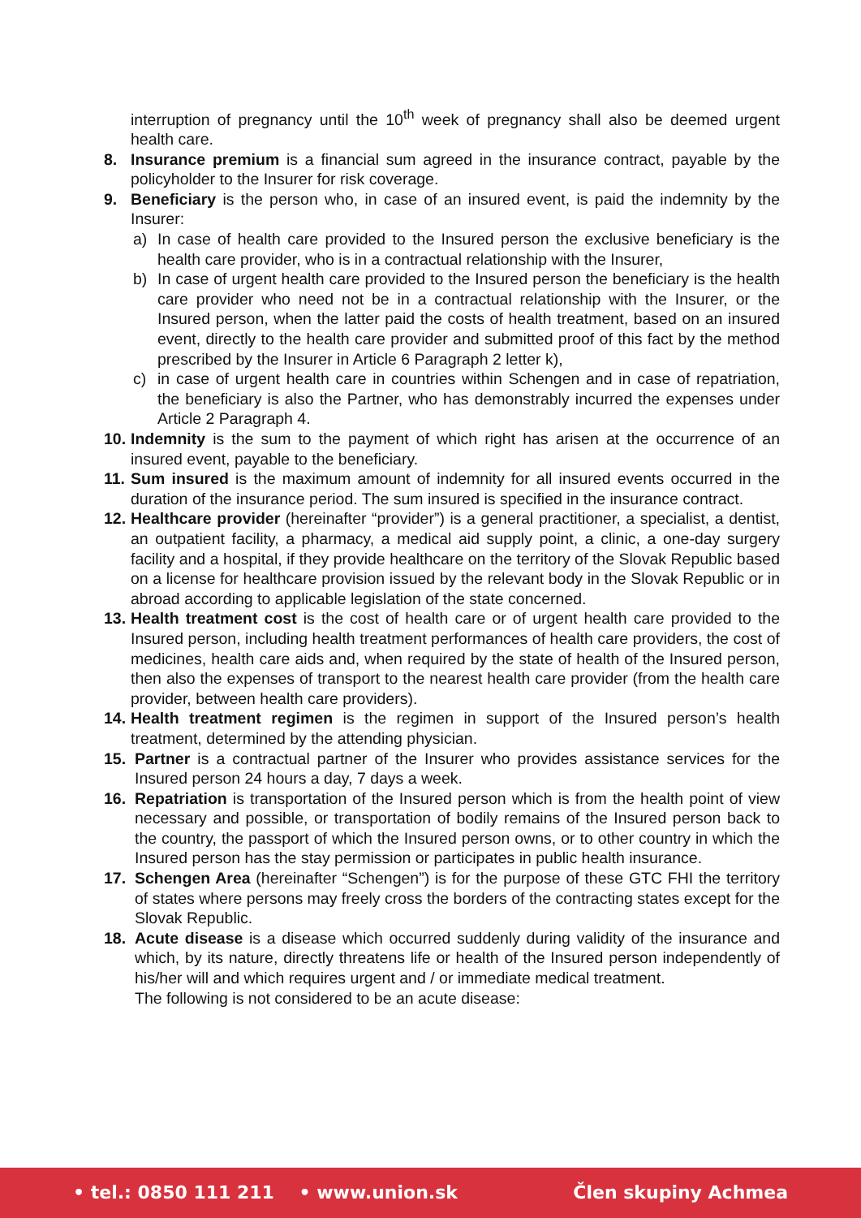interruption of pregnancy until the 10<sup>th</sup> week of pregnancy shall also be deemed urgent health care.
8. Insurance premium is a financial sum agreed in the insurance contract, payable by the policyholder to the Insurer for risk coverage.
9. Beneficiary is the person who, in case of an insured event, is paid the indemnity by the Insurer:
a) In case of health care provided to the Insured person the exclusive beneficiary is the health care provider, who is in a contractual relationship with the Insurer,
b) In case of urgent health care provided to the Insured person the beneficiary is the health care provider who need not be in a contractual relationship with the Insurer, or the Insured person, when the latter paid the costs of health treatment, based on an insured event, directly to the health care provider and submitted proof of this fact by the method prescribed by the Insurer in Article 6 Paragraph 2 letter k),
c) in case of urgent health care in countries within Schengen and in case of repatriation, the beneficiary is also the Partner, who has demonstrably incurred the expenses under Article 2 Paragraph 4.
10. Indemnity is the sum to the payment of which right has arisen at the occurrence of an insured event, payable to the beneficiary.
11. Sum insured is the maximum amount of indemnity for all insured events occurred in the duration of the insurance period. The sum insured is specified in the insurance contract.
12. Healthcare provider (hereinafter “provider”) is a general practitioner, a specialist, a dentist, an outpatient facility, a pharmacy, a medical aid supply point, a clinic, a one-day surgery facility and a hospital, if they provide healthcare on the territory of the Slovak Republic based on a license for healthcare provision issued by the relevant body in the Slovak Republic or in abroad according to applicable legislation of the state concerned.
13. Health treatment cost is the cost of health care or of urgent health care provided to the Insured person, including health treatment performances of health care providers, the cost of medicines, health care aids and, when required by the state of health of the Insured person, then also the expenses of transport to the nearest health care provider (from the health care provider, between health care providers).
14. Health treatment regimen is the regimen in support of the Insured person’s health treatment, determined by the attending physician.
15. Partner is a contractual partner of the Insurer who provides assistance services for the Insured person 24 hours a day, 7 days a week.
16. Repatriation is transportation of the Insured person which is from the health point of view necessary and possible, or transportation of bodily remains of the Insured person back to the country, the passport of which the Insured person owns, or to other country in which the Insured person has the stay permission or participates in public health insurance.
17. Schengen Area (hereinafter “Schengen”) is for the purpose of these GTC FHI the territory of states where persons may freely cross the borders of the contracting states except for the Slovak Republic.
18. Acute disease is a disease which occurred suddenly during validity of the insurance and which, by its nature, directly threatens life or health of the Insured person independently of his/her will and which requires urgent and / or immediate medical treatment.
The following is not considered to be an acute disease:
• tel.: 0850 111 211 • www.union.sk Člen skupiny Achmea